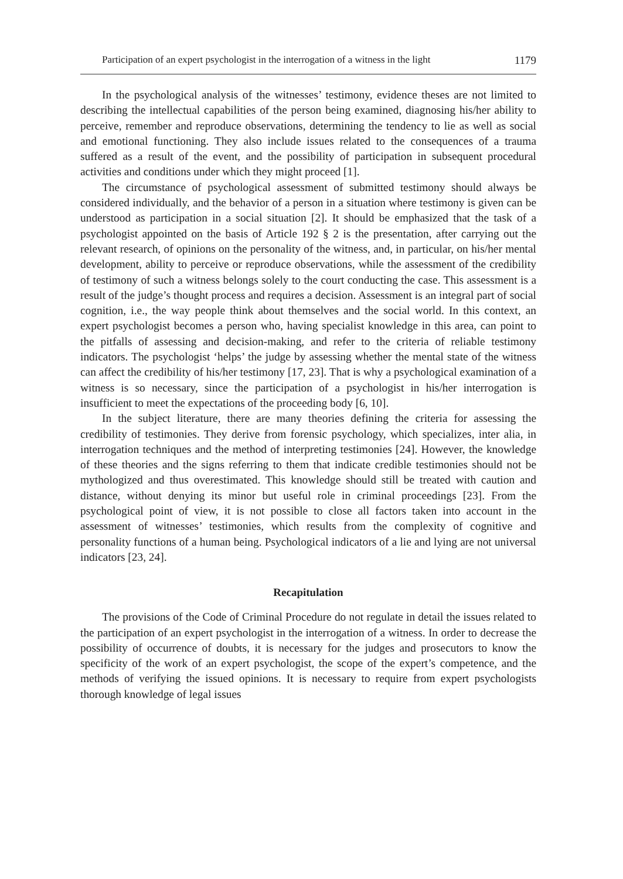Participation of an expert psychologist in the interrogation of a witness in the light 1179
In the psychological analysis of the witnesses’ testimony, evidence theses are not limited to describing the intellectual capabilities of the person being examined, diagnosing his/her ability to perceive, remember and reproduce observations, determining the tendency to lie as well as social and emotional functioning. They also include issues related to the consequences of a trauma suffered as a result of the event, and the possibility of participation in subsequent procedural activities and conditions under which they might proceed [1].
The circumstance of psychological assessment of submitted testimony should always be considered individually, and the behavior of a person in a situation where testimony is given can be understood as participation in a social situation [2]. It should be emphasized that the task of a psychologist appointed on the basis of Article 192 § 2 is the presentation, after carrying out the relevant research, of opinions on the personality of the witness, and, in particular, on his/her mental development, ability to perceive or reproduce observations, while the assessment of the credibility of testimony of such a witness belongs solely to the court conducting the case. This assessment is a result of the judge’s thought process and requires a decision. Assessment is an integral part of social cognition, i.e., the way people think about themselves and the social world. In this context, an expert psychologist becomes a person who, having specialist knowledge in this area, can point to the pitfalls of assessing and decision-making, and refer to the criteria of reliable testimony indicators. The psychologist ‘helps’ the judge by assessing whether the mental state of the witness can affect the credibility of his/her testimony [17, 23]. That is why a psychological examination of a witness is so necessary, since the participation of a psychologist in his/her interrogation is insufficient to meet the expectations of the proceeding body [6, 10].
In the subject literature, there are many theories defining the criteria for assessing the credibility of testimonies. They derive from forensic psychology, which specializes, inter alia, in interrogation techniques and the method of interpreting testimonies [24]. However, the knowledge of these theories and the signs referring to them that indicate credible testimonies should not be mythologized and thus overestimated. This knowledge should still be treated with caution and distance, without denying its minor but useful role in criminal proceedings [23]. From the psychological point of view, it is not possible to close all factors taken into account in the assessment of witnesses’ testimonies, which results from the complexity of cognitive and personality functions of a human being. Psychological indicators of a lie and lying are not universal indicators [23, 24].
Recapitulation
The provisions of the Code of Criminal Procedure do not regulate in detail the issues related to the participation of an expert psychologist in the interrogation of a witness. In order to decrease the possibility of occurrence of doubts, it is necessary for the judges and prosecutors to know the specificity of the work of an expert psychologist, the scope of the expert’s competence, and the methods of verifying the issued opinions. It is necessary to require from expert psychologists thorough knowledge of legal issues